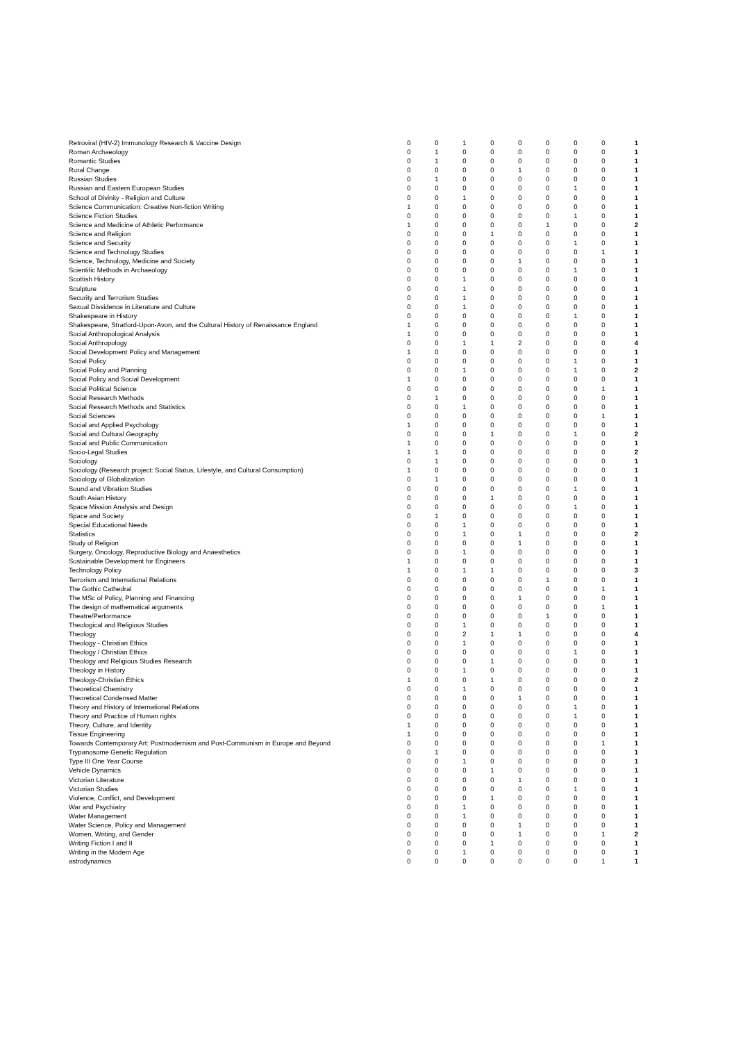| Retroviral (HIV-2) Immunology Research & Vaccine Design | 0 | 0 | 1 | 0 | 0 | 0 | 0 | 0 | 1 |
| Roman Archaeology | 0 | 1 | 0 | 0 | 0 | 0 | 0 | 0 | 1 |
| Romantic Studies | 0 | 1 | 0 | 0 | 0 | 0 | 0 | 0 | 1 |
| Rural Change | 0 | 0 | 0 | 0 | 1 | 0 | 0 | 0 | 1 |
| Russian Studies | 0 | 1 | 0 | 0 | 0 | 0 | 0 | 0 | 1 |
| Russian and Eastern European Studies | 0 | 0 | 0 | 0 | 0 | 0 | 1 | 0 | 1 |
| School of Divinity - Religion and Culture | 0 | 0 | 1 | 0 | 0 | 0 | 0 | 0 | 1 |
| Science Communication: Creative Non-fiction Writing | 1 | 0 | 0 | 0 | 0 | 0 | 0 | 0 | 1 |
| Science Fiction Studies | 0 | 0 | 0 | 0 | 0 | 0 | 1 | 0 | 1 |
| Science and Medicine of Athletic Performance | 1 | 0 | 0 | 0 | 0 | 1 | 0 | 0 | 2 |
| Science and Religion | 0 | 0 | 0 | 1 | 0 | 0 | 0 | 0 | 1 |
| Science and Security | 0 | 0 | 0 | 0 | 0 | 0 | 1 | 0 | 1 |
| Science and Technology Studies | 0 | 0 | 0 | 0 | 0 | 0 | 0 | 1 | 1 |
| Science, Technology, Medicine and Society | 0 | 0 | 0 | 0 | 1 | 0 | 0 | 0 | 1 |
| Scientific Methods in Archaeology | 0 | 0 | 0 | 0 | 0 | 0 | 1 | 0 | 1 |
| Scottish History | 0 | 0 | 1 | 0 | 0 | 0 | 0 | 0 | 1 |
| Sculpture | 0 | 0 | 1 | 0 | 0 | 0 | 0 | 0 | 1 |
| Security and Terrorism Studies | 0 | 0 | 1 | 0 | 0 | 0 | 0 | 0 | 1 |
| Sexual Dissidence in Literature and Culture | 0 | 0 | 1 | 0 | 0 | 0 | 0 | 0 | 1 |
| Shakespeare in History | 0 | 0 | 0 | 0 | 0 | 0 | 1 | 0 | 1 |
| Shakespeare, Stratford-Upon-Avon, and the Cultural History of Renaissance England | 1 | 0 | 0 | 0 | 0 | 0 | 0 | 0 | 1 |
| Social Anthropological Analysis | 1 | 0 | 0 | 0 | 0 | 0 | 0 | 0 | 1 |
| Social Anthropology | 0 | 0 | 1 | 1 | 2 | 0 | 0 | 0 | 4 |
| Social Development Policy and Management | 1 | 0 | 0 | 0 | 0 | 0 | 0 | 0 | 1 |
| Social Policy | 0 | 0 | 0 | 0 | 0 | 0 | 1 | 0 | 1 |
| Social Policy and Planning | 0 | 0 | 1 | 0 | 0 | 0 | 1 | 0 | 2 |
| Social Policy and Social Development | 1 | 0 | 0 | 0 | 0 | 0 | 0 | 0 | 1 |
| Social Political Science | 0 | 0 | 0 | 0 | 0 | 0 | 0 | 1 | 1 |
| Social Research Methods | 0 | 1 | 0 | 0 | 0 | 0 | 0 | 0 | 1 |
| Social Research Methods and Statistics | 0 | 0 | 1 | 0 | 0 | 0 | 0 | 0 | 1 |
| Social Sciences | 0 | 0 | 0 | 0 | 0 | 0 | 0 | 1 | 1 |
| Social and Applied Psychology | 1 | 0 | 0 | 0 | 0 | 0 | 0 | 0 | 1 |
| Social and Cultural Geography | 0 | 0 | 0 | 1 | 0 | 0 | 1 | 0 | 2 |
| Social and Public Communication | 1 | 0 | 0 | 0 | 0 | 0 | 0 | 0 | 1 |
| Socio-Legal Studies | 1 | 1 | 0 | 0 | 0 | 0 | 0 | 0 | 2 |
| Sociology | 0 | 1 | 0 | 0 | 0 | 0 | 0 | 0 | 1 |
| Sociology (Research project: Social Status, Lifestyle, and Cultural Consumption) | 1 | 0 | 0 | 0 | 0 | 0 | 0 | 0 | 1 |
| Sociology of Globalization | 0 | 1 | 0 | 0 | 0 | 0 | 0 | 0 | 1 |
| Sound and Vibration Studies | 0 | 0 | 0 | 0 | 0 | 0 | 1 | 0 | 1 |
| South Asian History | 0 | 0 | 0 | 1 | 0 | 0 | 0 | 0 | 1 |
| Space Mission Analysis and Design | 0 | 0 | 0 | 0 | 0 | 0 | 1 | 0 | 1 |
| Space and Society | 0 | 1 | 0 | 0 | 0 | 0 | 0 | 0 | 1 |
| Special Educational Needs | 0 | 0 | 1 | 0 | 0 | 0 | 0 | 0 | 1 |
| Statistics | 0 | 0 | 1 | 0 | 1 | 0 | 0 | 0 | 2 |
| Study of Religion | 0 | 0 | 0 | 0 | 1 | 0 | 0 | 0 | 1 |
| Surgery, Oncology, Reproductive Biology and Anaesthetics | 0 | 0 | 1 | 0 | 0 | 0 | 0 | 0 | 1 |
| Sustainable Development for Engineers | 1 | 0 | 0 | 0 | 0 | 0 | 0 | 0 | 1 |
| Technology Policy | 1 | 0 | 1 | 1 | 0 | 0 | 0 | 0 | 3 |
| Terrorism and International Relations | 0 | 0 | 0 | 0 | 0 | 1 | 0 | 0 | 1 |
| The Gothic Cathedral | 0 | 0 | 0 | 0 | 0 | 0 | 0 | 1 | 1 |
| The MSc of Policy, Planning and Financing | 0 | 0 | 0 | 0 | 1 | 0 | 0 | 0 | 1 |
| The design of mathematical arguments | 0 | 0 | 0 | 0 | 0 | 0 | 0 | 1 | 1 |
| Theatre/Performance | 0 | 0 | 0 | 0 | 0 | 1 | 0 | 0 | 1 |
| Theological and Religious Studies | 0 | 0 | 1 | 0 | 0 | 0 | 0 | 0 | 1 |
| Theology | 0 | 0 | 2 | 1 | 1 | 0 | 0 | 0 | 4 |
| Theology - Christian Ethics | 0 | 0 | 1 | 0 | 0 | 0 | 0 | 0 | 1 |
| Theology / Christian Ethics | 0 | 0 | 0 | 0 | 0 | 0 | 1 | 0 | 1 |
| Theology and Religious Studies Research | 0 | 0 | 0 | 1 | 0 | 0 | 0 | 0 | 1 |
| Theology in History | 0 | 0 | 1 | 0 | 0 | 0 | 0 | 0 | 1 |
| Theology-Christian Ethics | 1 | 0 | 0 | 1 | 0 | 0 | 0 | 0 | 2 |
| Theoretical Chemistry | 0 | 0 | 1 | 0 | 0 | 0 | 0 | 0 | 1 |
| Theoretical Condensed Matter | 0 | 0 | 0 | 0 | 1 | 0 | 0 | 0 | 1 |
| Theory and History of International Relations | 0 | 0 | 0 | 0 | 0 | 0 | 1 | 0 | 1 |
| Theory and Practice of Human rights | 0 | 0 | 0 | 0 | 0 | 0 | 1 | 0 | 1 |
| Theory, Culture, and Identity | 1 | 0 | 0 | 0 | 0 | 0 | 0 | 0 | 1 |
| Tissue Engineering | 1 | 0 | 0 | 0 | 0 | 0 | 0 | 0 | 1 |
| Towards Contemporary Art: Postmodernism and Post-Communism in Europe and Beyond | 0 | 0 | 0 | 0 | 0 | 0 | 0 | 1 | 1 |
| Trypanosome Genetic Regulation | 0 | 1 | 0 | 0 | 0 | 0 | 0 | 0 | 1 |
| Type III One Year Course | 0 | 0 | 1 | 0 | 0 | 0 | 0 | 0 | 1 |
| Vehicle Dynamics | 0 | 0 | 0 | 1 | 0 | 0 | 0 | 0 | 1 |
| Victorian Literature | 0 | 0 | 0 | 0 | 1 | 0 | 0 | 0 | 1 |
| Victorian Studies | 0 | 0 | 0 | 0 | 0 | 0 | 1 | 0 | 1 |
| Violence, Conflict, and Development | 0 | 0 | 0 | 1 | 0 | 0 | 0 | 0 | 1 |
| War and Psychiatry | 0 | 0 | 1 | 0 | 0 | 0 | 0 | 0 | 1 |
| Water Management | 0 | 0 | 1 | 0 | 0 | 0 | 0 | 0 | 1 |
| Water Science, Policy and Management | 0 | 0 | 0 | 0 | 1 | 0 | 0 | 0 | 1 |
| Women, Writing, and Gender | 0 | 0 | 0 | 0 | 1 | 0 | 0 | 1 | 2 |
| Writing Fiction I and II | 0 | 0 | 0 | 1 | 0 | 0 | 0 | 0 | 1 |
| Writing in the Modern Age | 0 | 0 | 1 | 0 | 0 | 0 | 0 | 0 | 1 |
| astrodynamics | 0 | 0 | 0 | 0 | 0 | 0 | 0 | 1 | 1 |